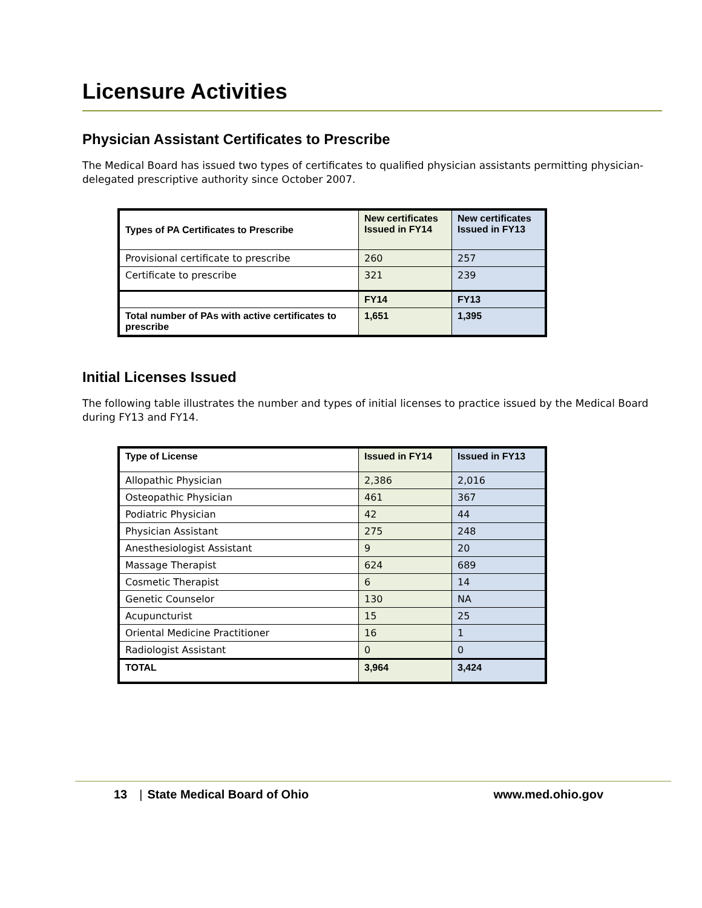Licensure Activities
Physician Assistant Certificates to Prescribe
The Medical Board has issued two types of certificates to qualified physician assistants permitting physician-delegated prescriptive authority since October 2007.
| Types of PA Certificates to Prescribe | New certificates Issued in FY14 | New certificates Issued in FY13 |
| --- | --- | --- |
| Provisional certificate to prescribe | 260 | 257 |
| Certificate to prescribe | 321 | 239 |
| | FY14 | FY13 |
| Total number of PAs with active certificates to prescribe | 1,651 | 1,395 |
Initial Licenses Issued
The following table illustrates the number and types of initial licenses to practice issued by the Medical Board during FY13 and FY14.
| Type of License | Issued in FY14 | Issued in FY13 |
| --- | --- | --- |
| Allopathic Physician | 2,386 | 2,016 |
| Osteopathic Physician | 461 | 367 |
| Podiatric Physician | 42 | 44 |
| Physician Assistant | 275 | 248 |
| Anesthesiologist Assistant | 9 | 20 |
| Massage Therapist | 624 | 689 |
| Cosmetic Therapist | 6 | 14 |
| Genetic Counselor | 130 | NA |
| Acupuncturist | 15 | 25 |
| Oriental Medicine Practitioner | 16 | 1 |
| Radiologist Assistant | 0 | 0 |
| TOTAL | 3,964 | 3,424 |
13 | State Medical Board of Ohio www.med.ohio.gov